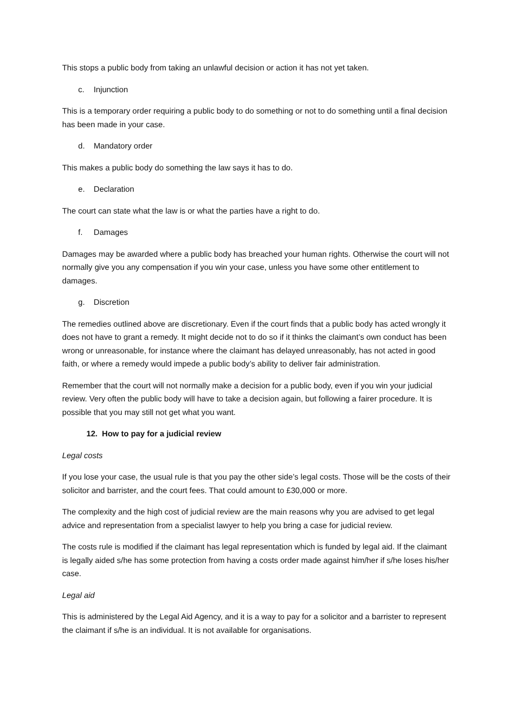This stops a public body from taking an unlawful decision or action it has not yet taken.
c. Injunction
This is a temporary order requiring a public body to do something or not to do something until a final decision has been made in your case.
d. Mandatory order
This makes a public body do something the law says it has to do.
e. Declaration
The court can state what the law is or what the parties have a right to do.
f. Damages
Damages may be awarded where a public body has breached your human rights. Otherwise the court will not normally give you any compensation if you win your case, unless you have some other entitlement to damages.
g. Discretion
The remedies outlined above are discretionary. Even if the court finds that a public body has acted wrongly it does not have to grant a remedy. It might decide not to do so if it thinks the claimant’s own conduct has been wrong or unreasonable, for instance where the claimant has delayed unreasonably, has not acted in good faith, or where a remedy would impede a public body’s ability to deliver fair administration.
Remember that the court will not normally make a decision for a public body, even if you win your judicial review. Very often the public body will have to take a decision again, but following a fairer procedure. It is possible that you may still not get what you want.
12. How to pay for a judicial review
Legal costs
If you lose your case, the usual rule is that you pay the other side’s legal costs. Those will be the costs of their solicitor and barrister, and the court fees. That could amount to £30,000 or more.
The complexity and the high cost of judicial review are the main reasons why you are advised to get legal advice and representation from a specialist lawyer to help you bring a case for judicial review.
The costs rule is modified if the claimant has legal representation which is funded by legal aid. If the claimant is legally aided s/he has some protection from having a costs order made against him/her if s/he loses his/her case.
Legal aid
This is administered by the Legal Aid Agency, and it is a way to pay for a solicitor and a barrister to represent the claimant if s/he is an individual. It is not available for organisations.